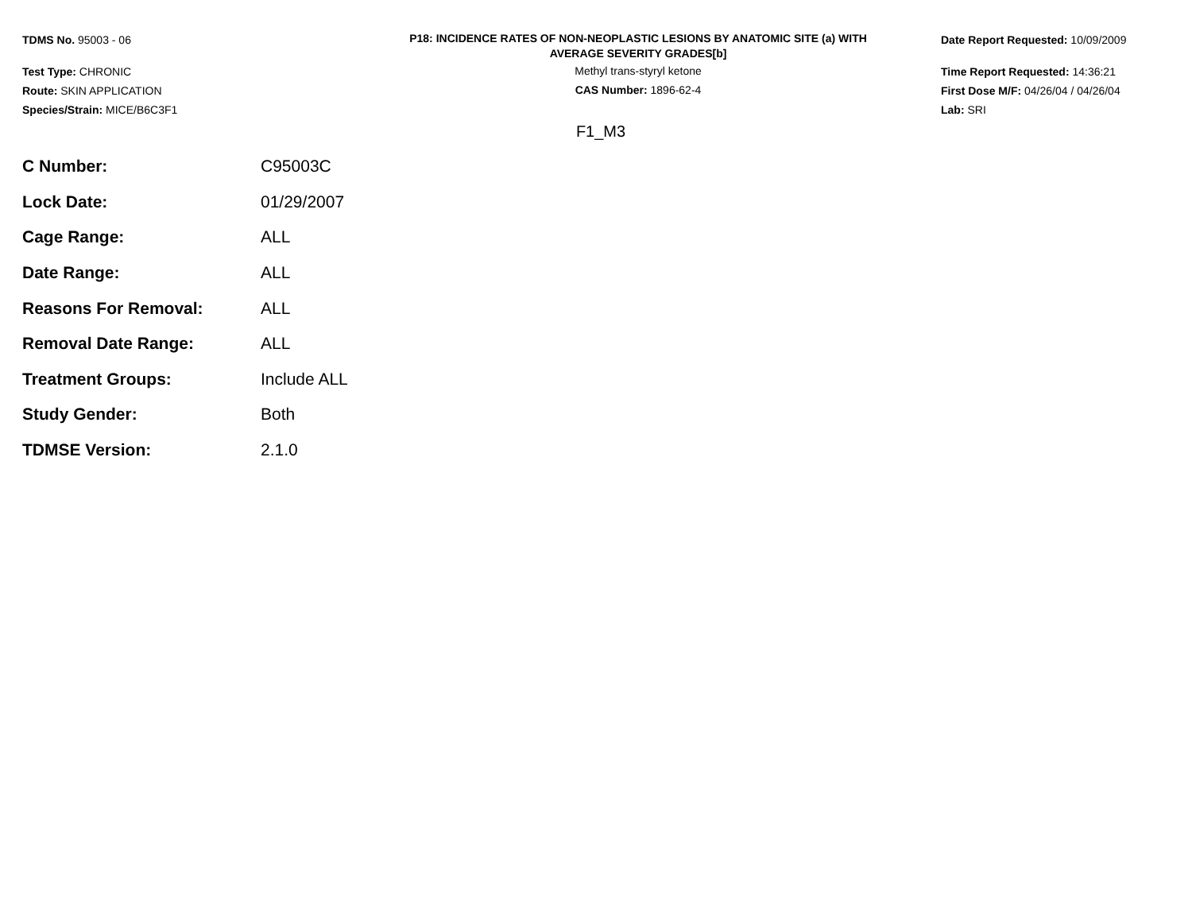TDMS No. 95003 - 06
Test Type: CHRONIC
Route: SKIN APPLICATION
Species/Strain: MICE/B6C3F1
P18: INCIDENCE RATES OF NON-NEOPLASTIC LESIONS BY ANATOMIC SITE (a) WITH
AVERAGE SEVERITY GRADES[b]
Methyl trans-styryl ketone
CAS Number: 1896-62-4
Date Report Requested: 10/09/2009
Time Report Requested: 14:36:21
First Dose M/F: 04/26/04 / 04/26/04
Lab: SRI
F1_M3
| C Number: | C95003C |
| Lock Date: | 01/29/2007 |
| Cage Range: | ALL |
| Date Range: | ALL |
| Reasons For Removal: | ALL |
| Removal Date Range: | ALL |
| Treatment Groups: | Include ALL |
| Study Gender: | Both |
| TDMSE Version: | 2.1.0 |